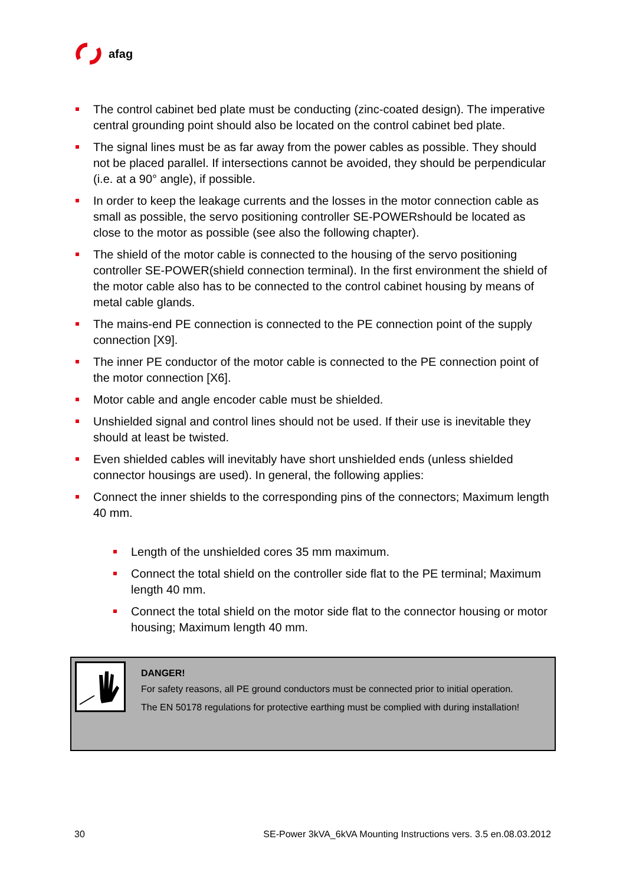afag
The control cabinet bed plate must be conducting (zinc-coated design). The imperative central grounding point should also be located on the control cabinet bed plate.
The signal lines must be as far away from the power cables as possible. They should not be placed parallel. If intersections cannot be avoided, they should be perpendicular (i.e. at a 90° angle), if possible.
In order to keep the leakage currents and the losses in the motor connection cable as small as possible, the servo positioning controller SE-POWERshould be located as close to the motor as possible (see also the following chapter).
The shield of the motor cable is connected to the housing of the servo positioning controller SE-POWER(shield connection terminal). In the first environment the shield of the motor cable also has to be connected to the control cabinet housing by means of metal cable glands.
The mains-end PE connection is connected to the PE connection point of the supply connection [X9].
The inner PE conductor of the motor cable is connected to the PE connection point of the motor connection [X6].
Motor cable and angle encoder cable must be shielded.
Unshielded signal and control lines should not be used. If their use is inevitable they should at least be twisted.
Even shielded cables will inevitably have short unshielded ends (unless shielded connector housings are used). In general, the following applies:
Connect the inner shields to the corresponding pins of the connectors; Maximum length 40 mm.
Length of the unshielded cores 35 mm maximum.
Connect the total shield on the controller side flat to the PE terminal; Maximum length 40 mm.
Connect the total shield on the motor side flat to the connector housing or motor housing; Maximum length 40 mm.
DANGER!
For safety reasons, all PE ground conductors must be connected prior to initial operation.
The EN 50178 regulations for protective earthing must be complied with during installation!
30 SE-Power 3kVA_6kVA Mounting Instructions vers. 3.5 en.08.03.2012